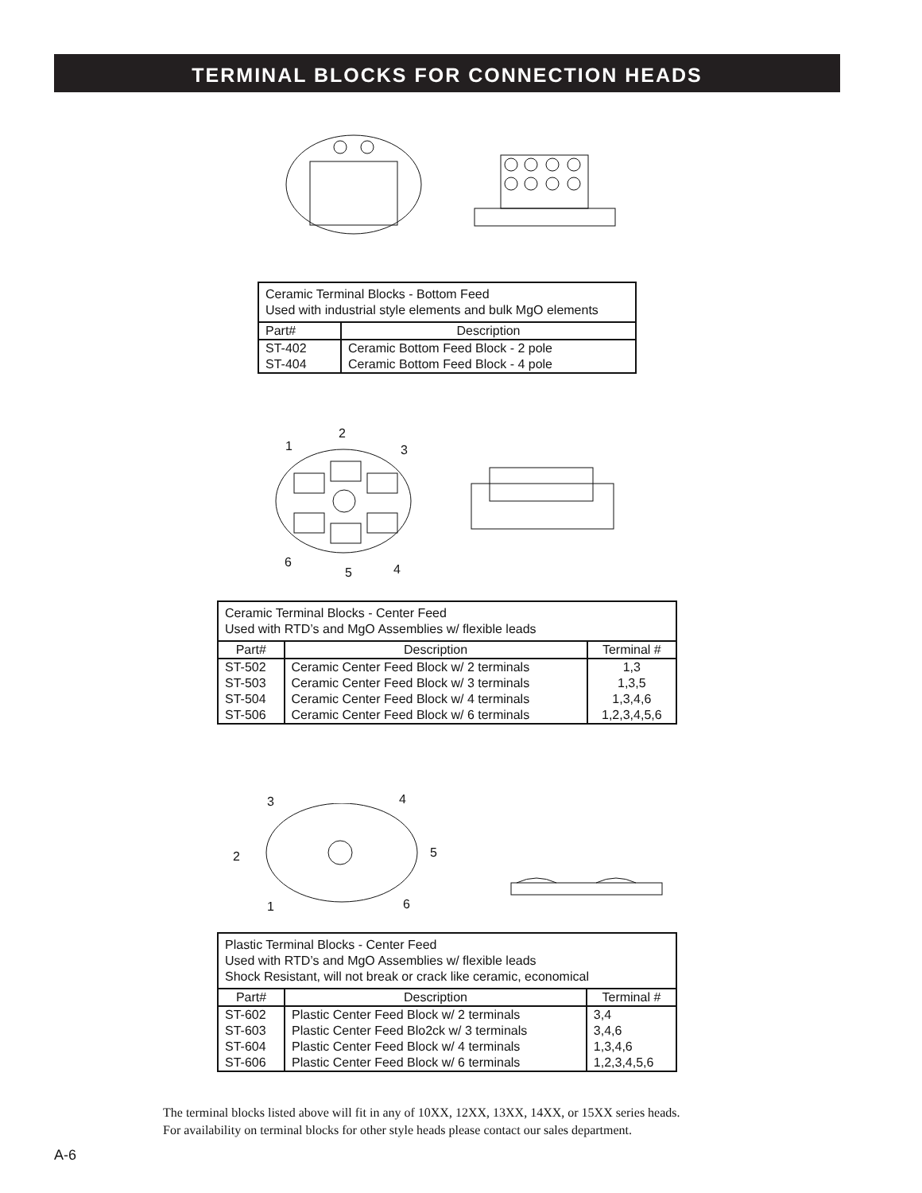TERMINAL BLOCKS FOR CONNECTION HEADS
| Ceramic Terminal Blocks - Bottom Feed Used with industrial style elements and bulk MgO elements | |
| Part# | Description |
| ST-402 ST-404 | Ceramic Bottom Feed Block - 2 pole Ceramic Bottom Feed Block - 4 pole |
1
2
3
4
5
6
| Ceramic Terminal Blocks - Center Feed Used with RTD’s and MgO Assemblies w/ flexible leads | | |
| Part# | Description | Terminal # |
| ST-502 ST-503 ST-504 ST-506 | Ceramic Center Feed Block w/ 2 terminals Ceramic Center Feed Block w/ 3 terminals Ceramic Center Feed Block w/ 4 terminals Ceramic Center Feed Block w/ 6 terminals | 1,3 1,3,5 1,3,4,6 1,2,3,4,5,6 |
3 4
2 5
1 6
| Plastic Terminal Blocks - Center Feed Used with RTD’s and MgO Assemblies w/ flexible leads Shock Resistant, will not break or crack like ceramic, economical | | |
| Part# | Description | Terminal # |
| ST-602 ST-603 ST-604 ST-606 | Plastic Center Feed Block w/ 2 terminals Plastic Center Feed Blo2ck w/ 3 terminals Plastic Center Feed Block w/ 4 terminals Plastic Center Feed Block w/ 6 terminals | 3,4 3,4,6 1,3,4,6 1,2,3,4,5,6 |
The terminal blocks listed above will fit in any of 10XX, 12XX, 13XX, 14XX, or 15XX series heads.
For availability on terminal blocks for other style heads please contact our sales department.
A-6